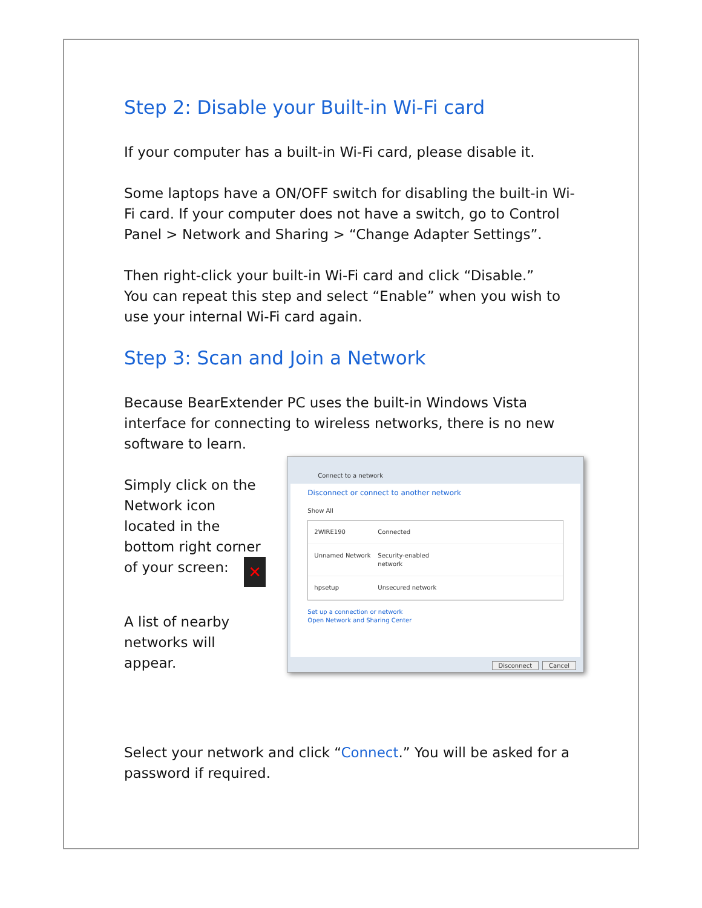Step 2: Disable your Built-in Wi-Fi card
If your computer has a built-in Wi-Fi card, please disable it.
Some laptops have a ON/OFF switch for disabling the built-in Wi-Fi card. If your computer does not have a switch, go to Control Panel > Network and Sharing > “Change Adapter Settings”.
Then right-click your built-in Wi-Fi card and click “Disable.”
You can repeat this step and select “Enable” when you wish to use your internal Wi-Fi card again.
Step 3: Scan and Join a Network
Because BearExtender PC uses the built-in Windows Vista interface for connecting to wireless networks, there is no new software to learn.
Simply click on the Network icon located in the bottom right corner of your screen: ✕
A list of nearby networks will appear.
Connect to a network
Disconnect or connect to another network
Show All
2WIRE190 Connected
Unnamed Network Security-enabled network
hpsetup Unsecured network
Set up a connection or network
Open Network and Sharing Center
Disconnect Cancel
Select your network and click “Connect.” You will be asked for a password if required.